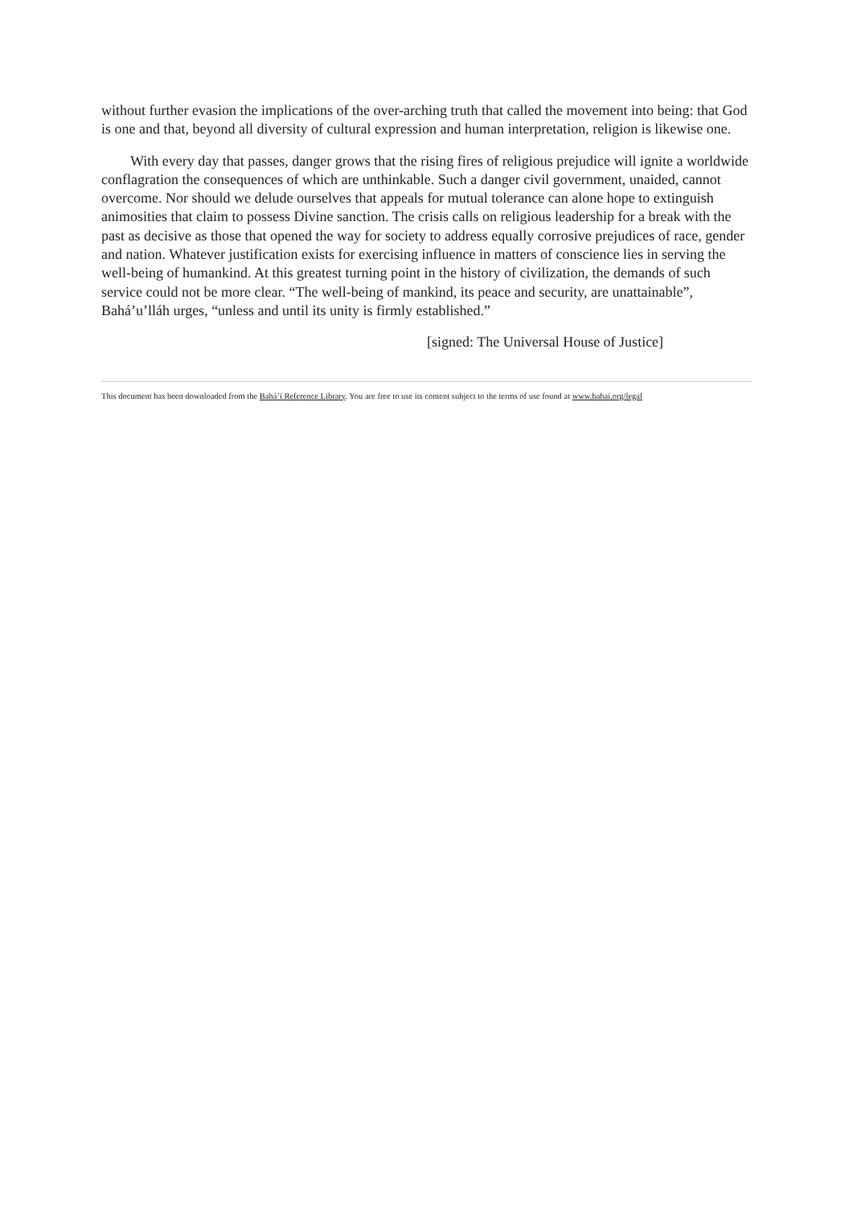without further evasion the implications of the over-arching truth that called the movement into being: that God is one and that, beyond all diversity of cultural expression and human interpretation, religion is likewise one.
With every day that passes, danger grows that the rising fires of religious prejudice will ignite a worldwide conflagration the consequences of which are unthinkable. Such a danger civil government, unaided, cannot overcome. Nor should we delude ourselves that appeals for mutual tolerance can alone hope to extinguish animosities that claim to possess Divine sanction. The crisis calls on religious leadership for a break with the past as decisive as those that opened the way for society to address equally corrosive prejudices of race, gender and nation. Whatever justification exists for exercising influence in matters of conscience lies in serving the well-being of humankind. At this greatest turning point in the history of civilization, the demands of such service could not be more clear. “The well-being of mankind, its peace and security, are unattainable”, Bahá’u’lláh urges, “unless and until its unity is firmly established.”
[signed: The Universal House of Justice]
This document has been downloaded from the Bahá’í Reference Library. You are free to use its content subject to the terms of use found at www.bahai.org/legal